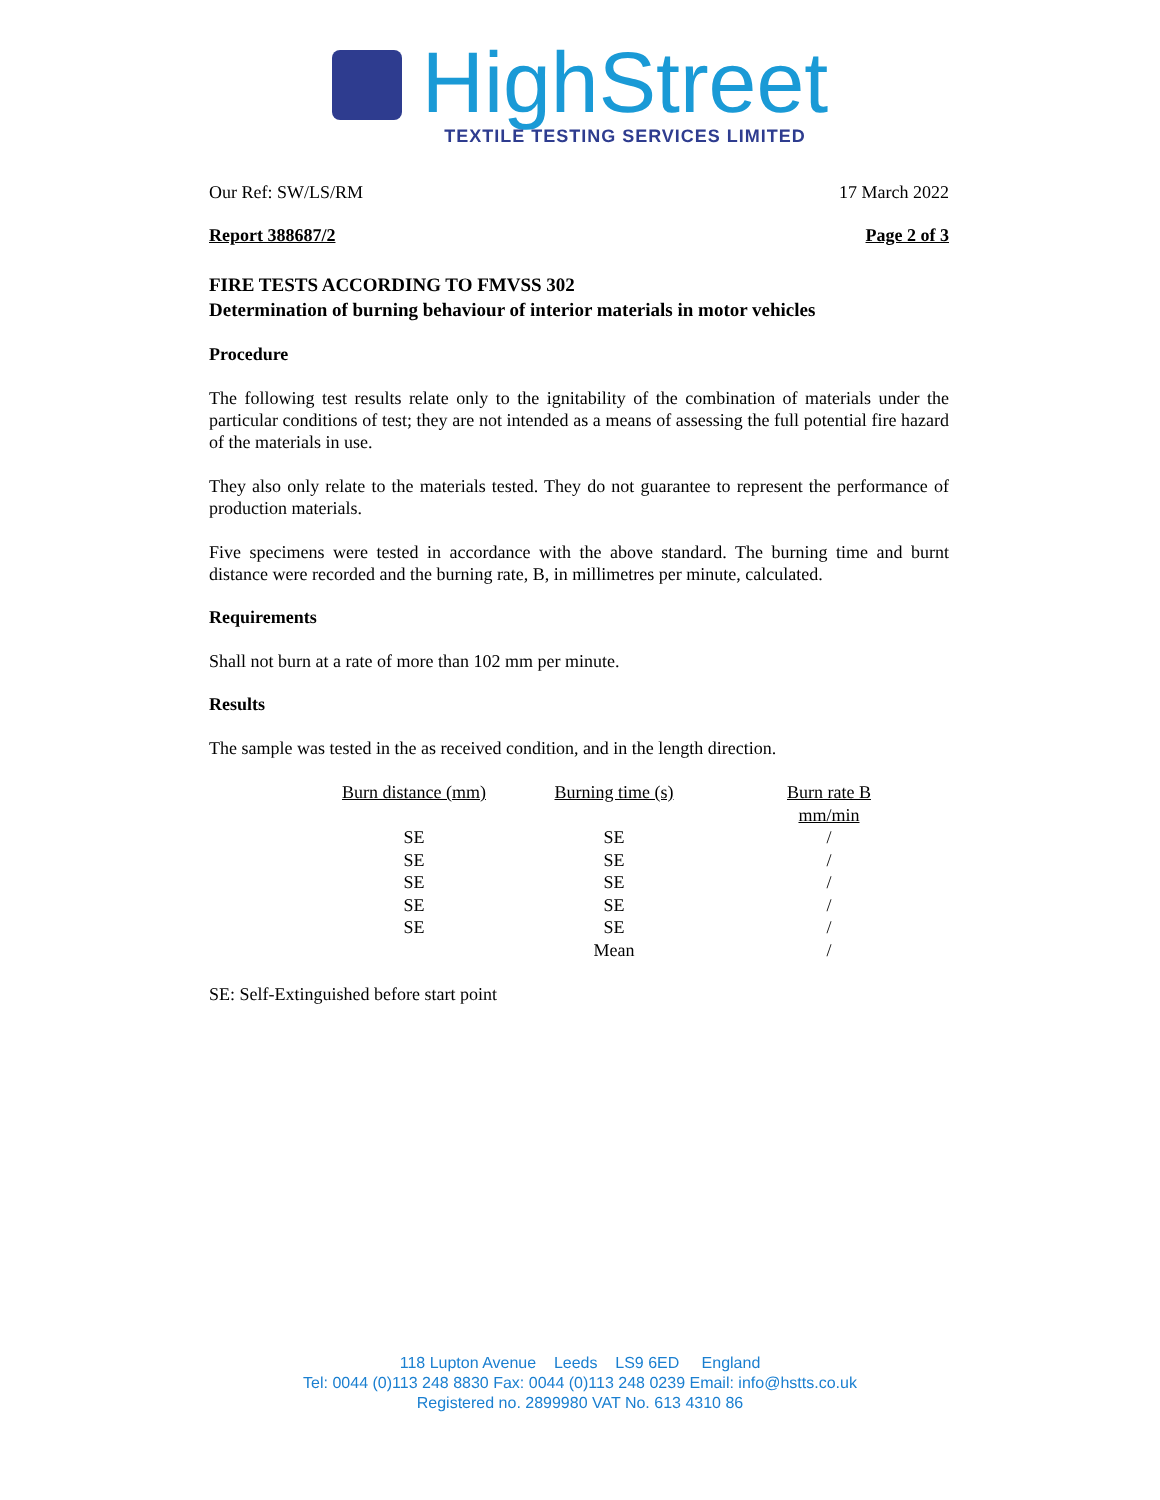HighStreet
TEXTILE TESTING SERVICES LIMITED
Our Ref: SW/LS/RM 17 March 2022
Report 388687/2 Page 2 of 3
FIRE TESTS ACCORDING TO FMVSS 302
Determination of burning behaviour of interior materials in motor vehicles
Procedure
The following test results relate only to the ignitability of the combination of materials under the particular conditions of test; they are not intended as a means of assessing the full potential fire hazard of the materials in use.
They also only relate to the materials tested. They do not guarantee to represent the performance of production materials.
Five specimens were tested in accordance with the above standard. The burning time and burnt distance were recorded and the burning rate, B, in millimetres per minute, calculated.
Requirements
Shall not burn at a rate of more than 102 mm per minute.
Results
The sample was tested in the as received condition, and in the length direction.
| Burn distance (mm) | Burning time (s) | Burn rate B mm/min |
| --- | --- | --- |
| SE | SE | / |
| SE | SE | / |
| SE | SE | / |
| SE | SE | / |
| SE | SE | / |
| | Mean | / |
SE: Self-Extinguished before start point
118 Lupton Avenue Leeds LS9 6ED England
Tel: 0044 (0)113 248 8830 Fax: 0044 (0)113 248 0239 Email: info@hstts.co.uk
Registered no. 2899980 VAT No. 613 4310 86